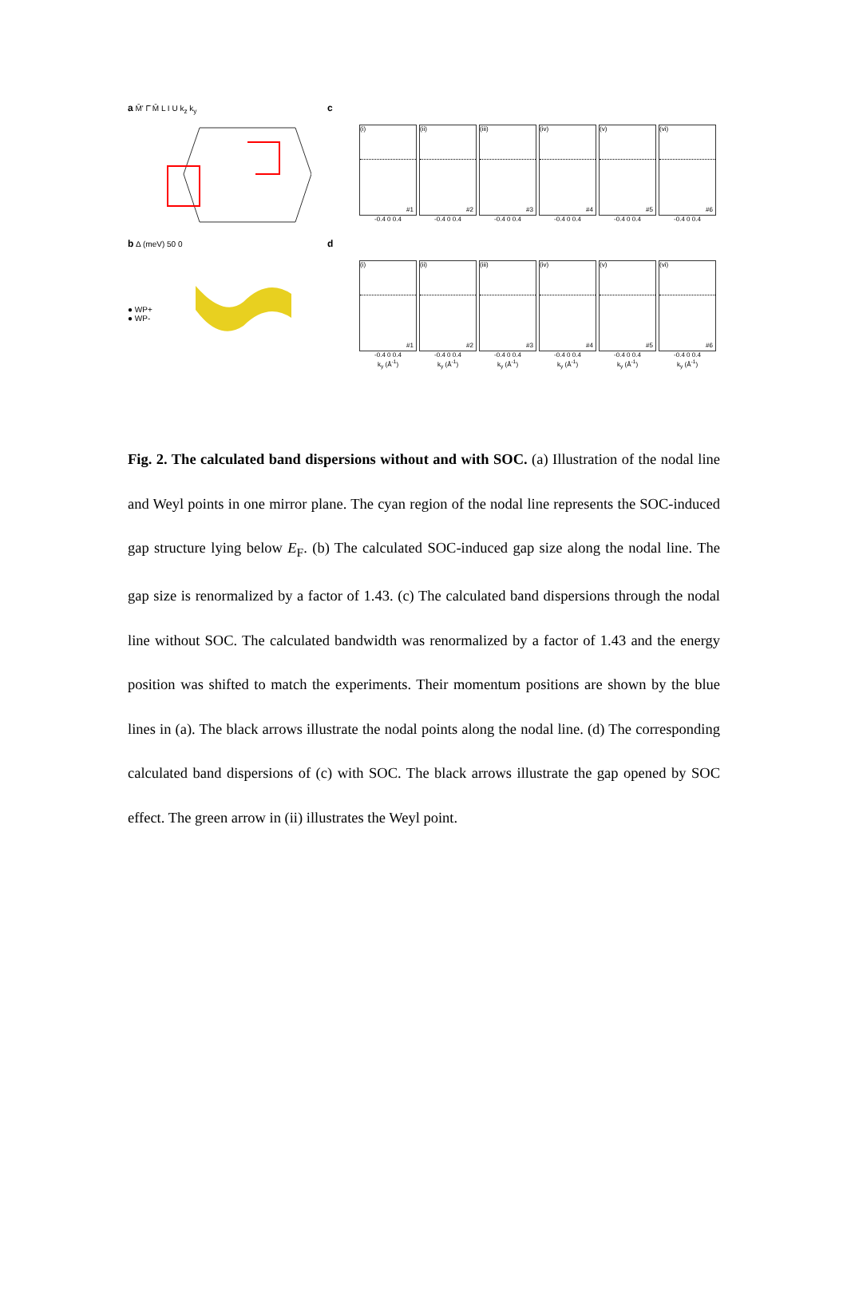a M̄' Γ̄ M̄ L I U k<sub>z</sub> k<sub>y</sub>
c
(i)
#1
(ii)
#2
(iii)
#3
(iv)
#4
(v)
#5
(vi)
#6
-0.4 0 0.4 -0.4 0 0.4 -0.4 0 0.4 -0.4 0 0.4 -0.4 0 0.4 -0.4 0 0.4
b Δ (meV) 50 0
● WP+
● WP-
d
(i)
#1
(ii)
#2
(iii)
#3
(iv)
#4
(v)
#5
(vi)
#6
-0.4 0 0.4 -0.4 0 0.4 -0.4 0 0.4 -0.4 0 0.4 -0.4 0 0.4 -0.4 0 0.4
k<sub>y</sub> (Å<sup>-1</sup>) k<sub>y</sub> (Å<sup>-1</sup>) k<sub>y</sub> (Å<sup>-1</sup>) k<sub>y</sub> (Å<sup>-1</sup>) k<sub>y</sub> (Å<sup>-1</sup>) k<sub>y</sub> (Å<sup>-1</sup>)
Fig. 2. The calculated band dispersions without and with SOC. (a) Illustration of the nodal line and Weyl points in one mirror plane. The cyan region of the nodal line represents the SOC-induced gap structure lying below E<sub>F</sub>. (b) The calculated SOC-induced gap size along the nodal line. The gap size is renormalized by a factor of 1.43. (c) The calculated band dispersions through the nodal line without SOC. The calculated bandwidth was renormalized by a factor of 1.43 and the energy position was shifted to match the experiments. Their momentum positions are shown by the blue lines in (a). The black arrows illustrate the nodal points along the nodal line. (d) The corresponding calculated band dispersions of (c) with SOC. The black arrows illustrate the gap opened by SOC effect. The green arrow in (ii) illustrates the Weyl point.